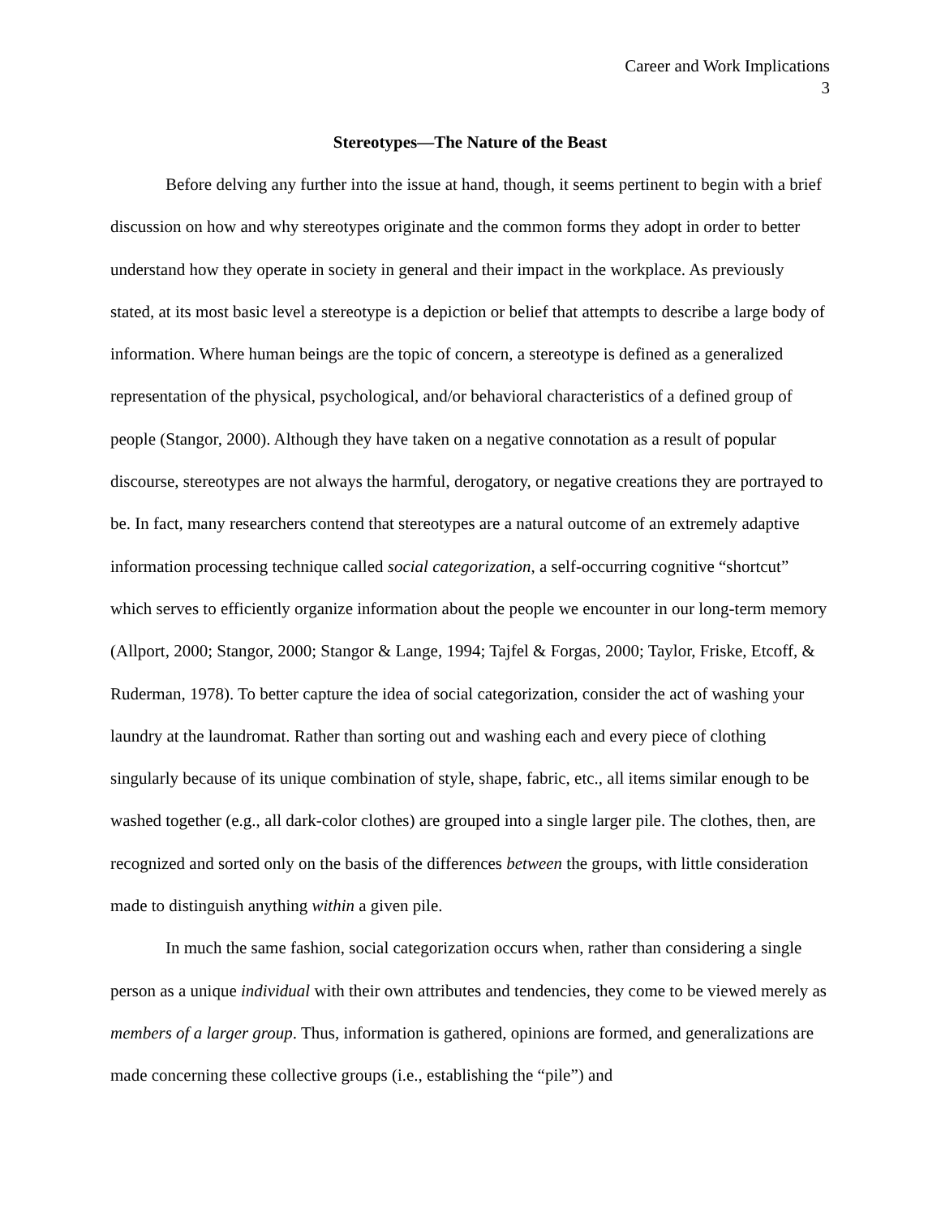Career and Work Implications
3
Stereotypes—The Nature of the Beast
Before delving any further into the issue at hand, though, it seems pertinent to begin with a brief discussion on how and why stereotypes originate and the common forms they adopt in order to better understand how they operate in society in general and their impact in the workplace. As previously stated, at its most basic level a stereotype is a depiction or belief that attempts to describe a large body of information. Where human beings are the topic of concern, a stereotype is defined as a generalized representation of the physical, psychological, and/or behavioral characteristics of a defined group of people (Stangor, 2000). Although they have taken on a negative connotation as a result of popular discourse, stereotypes are not always the harmful, derogatory, or negative creations they are portrayed to be. In fact, many researchers contend that stereotypes are a natural outcome of an extremely adaptive information processing technique called social categorization, a self-occurring cognitive “shortcut” which serves to efficiently organize information about the people we encounter in our long-term memory (Allport, 2000; Stangor, 2000; Stangor & Lange, 1994; Tajfel & Forgas, 2000; Taylor, Friske, Etcoff, & Ruderman, 1978). To better capture the idea of social categorization, consider the act of washing your laundry at the laundromat. Rather than sorting out and washing each and every piece of clothing singularly because of its unique combination of style, shape, fabric, etc., all items similar enough to be washed together (e.g., all dark-color clothes) are grouped into a single larger pile. The clothes, then, are recognized and sorted only on the basis of the differences between the groups, with little consideration made to distinguish anything within a given pile.
In much the same fashion, social categorization occurs when, rather than considering a single person as a unique individual with their own attributes and tendencies, they come to be viewed merely as members of a larger group. Thus, information is gathered, opinions are formed, and generalizations are made concerning these collective groups (i.e., establishing the “pile”) and